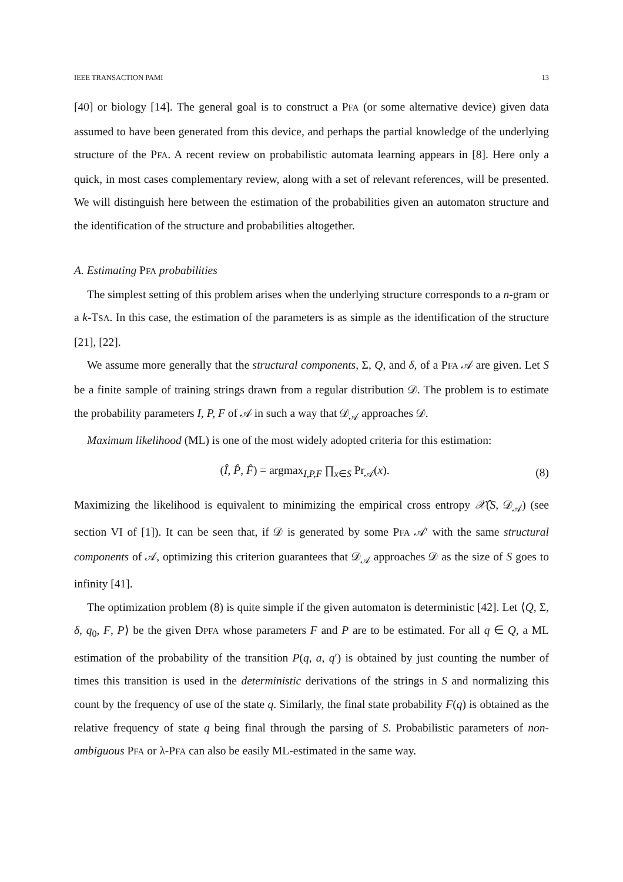IEEE TRANSACTION PAMI 13
[40] or biology [14]. The general goal is to construct a PFA (or some alternative device) given data assumed to have been generated from this device, and perhaps the partial knowledge of the underlying structure of the PFA. A recent review on probabilistic automata learning appears in [8]. Here only a quick, in most cases complementary review, along with a set of relevant references, will be presented. We will distinguish here between the estimation of the probabilities given an automaton structure and the identification of the structure and probabilities altogether.
A. Estimating PFA probabilities
The simplest setting of this problem arises when the underlying structure corresponds to a n-gram or a k-TSA. In this case, the estimation of the parameters is as simple as the identification of the structure [21], [22].
We assume more generally that the structural components, Σ, Q, and δ, of a PFA 𝒜 are given. Let S be a finite sample of training strings drawn from a regular distribution 𝒟. The problem is to estimate the probability parameters I, P, F of 𝒜 in such a way that 𝒟<sub>𝒜</sub> approaches 𝒟.
Maximum likelihood (ML) is one of the most widely adopted criteria for this estimation:
(Î, P̂, F̂) = argmax<sub>I,P,F</sub> ∏<sub>x∈S</sub> Pr<sub>𝒜</sub>(x). (8)
Maximizing the likelihood is equivalent to minimizing the empirical cross entropy 𝒳̂(S, 𝒟<sub>𝒜</sub>) (see section VI of [1]). It can be seen that, if 𝒟 is generated by some PFA 𝒜′ with the same structural components of 𝒜, optimizing this criterion guarantees that 𝒟<sub>𝒜</sub> approaches 𝒟 as the size of S goes to infinity [41].
The optimization problem (8) is quite simple if the given automaton is deterministic [42]. Let ⟨Q, Σ, δ, q<sub>0</sub>, F, P⟩ be the given DPFA whose parameters F and P are to be estimated. For all q ∈ Q, a ML estimation of the probability of the transition P(q, a, q′) is obtained by just counting the number of times this transition is used in the deterministic derivations of the strings in S and normalizing this count by the frequency of use of the state q. Similarly, the final state probability F(q) is obtained as the relative frequency of state q being final through the parsing of S. Probabilistic parameters of non-ambiguous PFA or λ-PFA can also be easily ML-estimated in the same way.